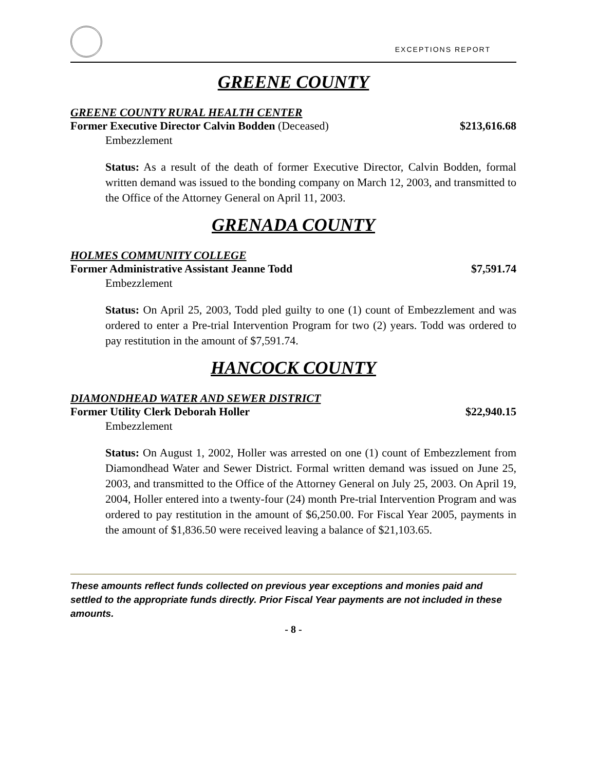EXCEPTIONS REPORT
GREENE COUNTY
GREENE COUNTY RURAL HEALTH CENTER
Former Executive Director Calvin Bodden (Deceased) $213,616.68
Embezzlement
Status: As a result of the death of former Executive Director, Calvin Bodden, formal written demand was issued to the bonding company on March 12, 2003, and transmitted to the Office of the Attorney General on April 11, 2003.
GRENADA COUNTY
HOLMES COMMUNITY COLLEGE
Former Administrative Assistant Jeanne Todd $7,591.74
Embezzlement
Status: On April 25, 2003, Todd pled guilty to one (1) count of Embezzlement and was ordered to enter a Pre-trial Intervention Program for two (2) years. Todd was ordered to pay restitution in the amount of $7,591.74.
HANCOCK COUNTY
DIAMONDHEAD WATER AND SEWER DISTRICT
Former Utility Clerk Deborah Holler $22,940.15
Embezzlement
Status: On August 1, 2002, Holler was arrested on one (1) count of Embezzlement from Diamondhead Water and Sewer District. Formal written demand was issued on June 25, 2003, and transmitted to the Office of the Attorney General on July 25, 2003. On April 19, 2004, Holler entered into a twenty-four (24) month Pre-trial Intervention Program and was ordered to pay restitution in the amount of $6,250.00. For Fiscal Year 2005, payments in the amount of $1,836.50 were received leaving a balance of $21,103.65.
These amounts reflect funds collected on previous year exceptions and monies paid and settled to the appropriate funds directly. Prior Fiscal Year payments are not included in these amounts.
- 8 -